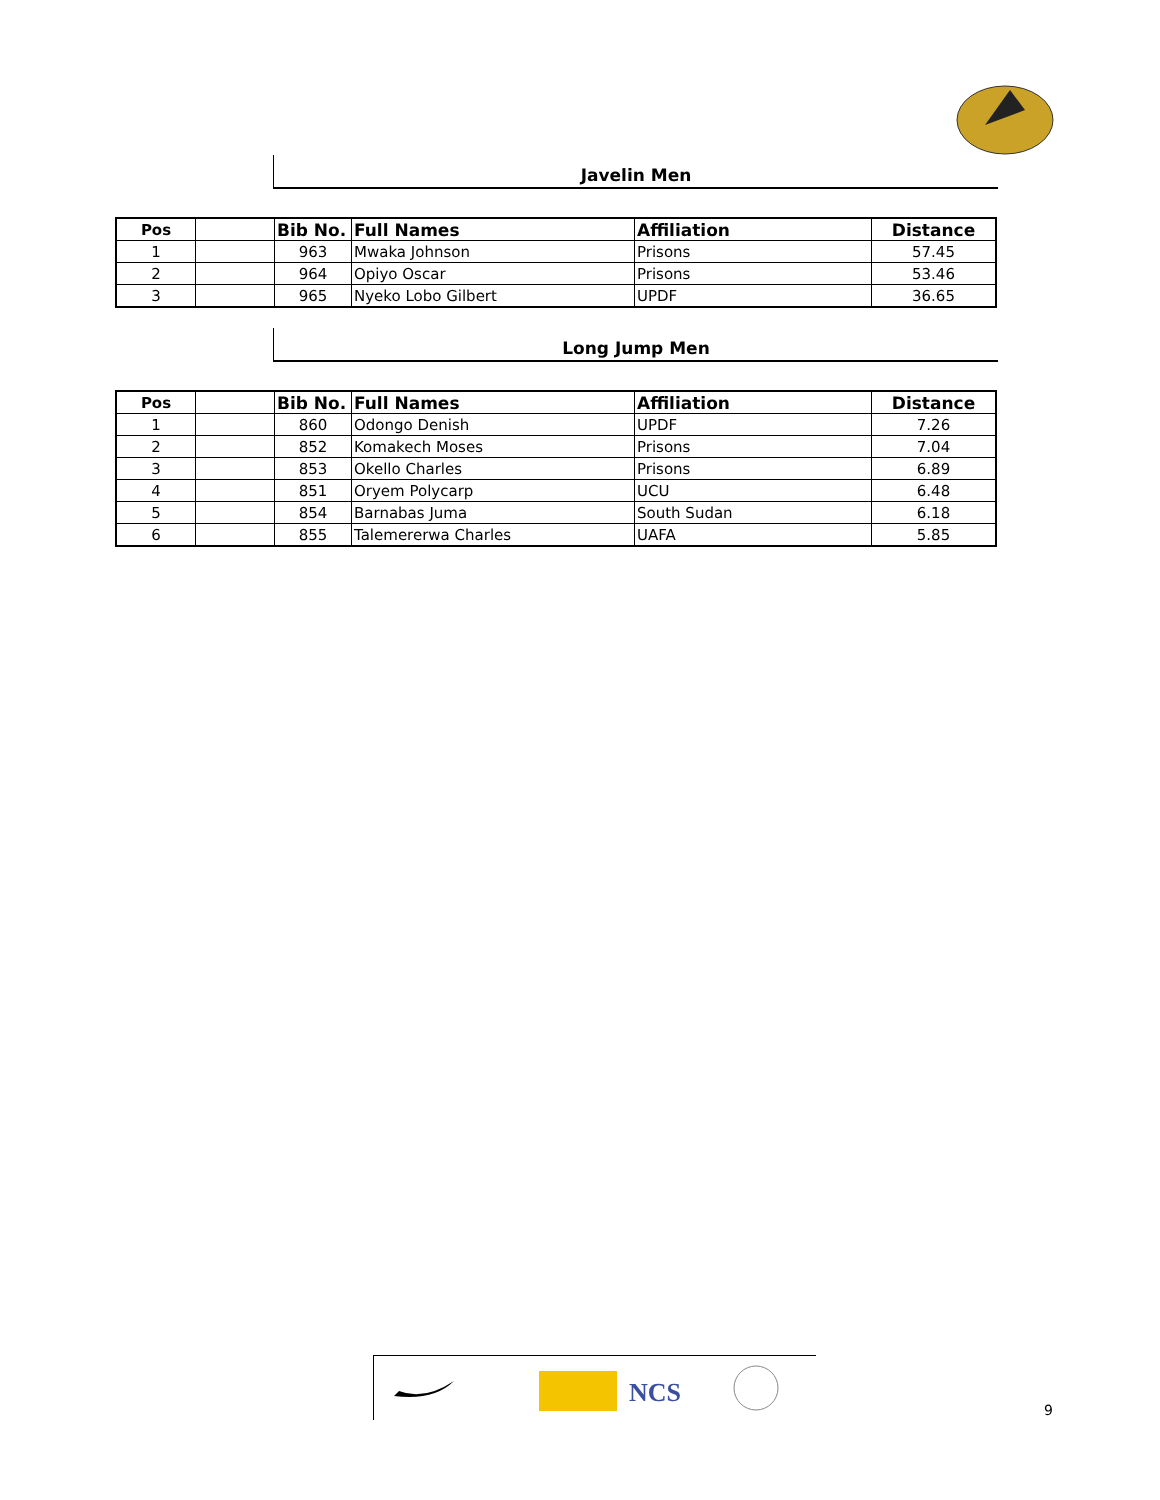Javelin Men
| Pos | | Bib No. | Full Names | Affiliation | Distance |
| --- | --- | --- | --- | --- | --- |
| 1 | | 963 | Mwaka Johnson | Prisons | 57.45 |
| 2 | | 964 | Opiyo Oscar | Prisons | 53.46 |
| 3 | | 965 | Nyeko Lobo Gilbert | UPDF | 36.65 |
Long Jump Men
| Pos | | Bib No. | Full Names | Affiliation | Distance |
| --- | --- | --- | --- | --- | --- |
| 1 | | 860 | Odongo Denish | UPDF | 7.26 |
| 2 | | 852 | Komakech Moses | Prisons | 7.04 |
| 3 | | 853 | Okello Charles | Prisons | 6.89 |
| 4 | | 851 | Oryem Polycarp | UCU | 6.48 |
| 5 | | 854 | Barnabas Juma | South Sudan | 6.18 |
| 6 | | 855 | Talemererwa Charles | UAFA | 5.85 |
NCS
9